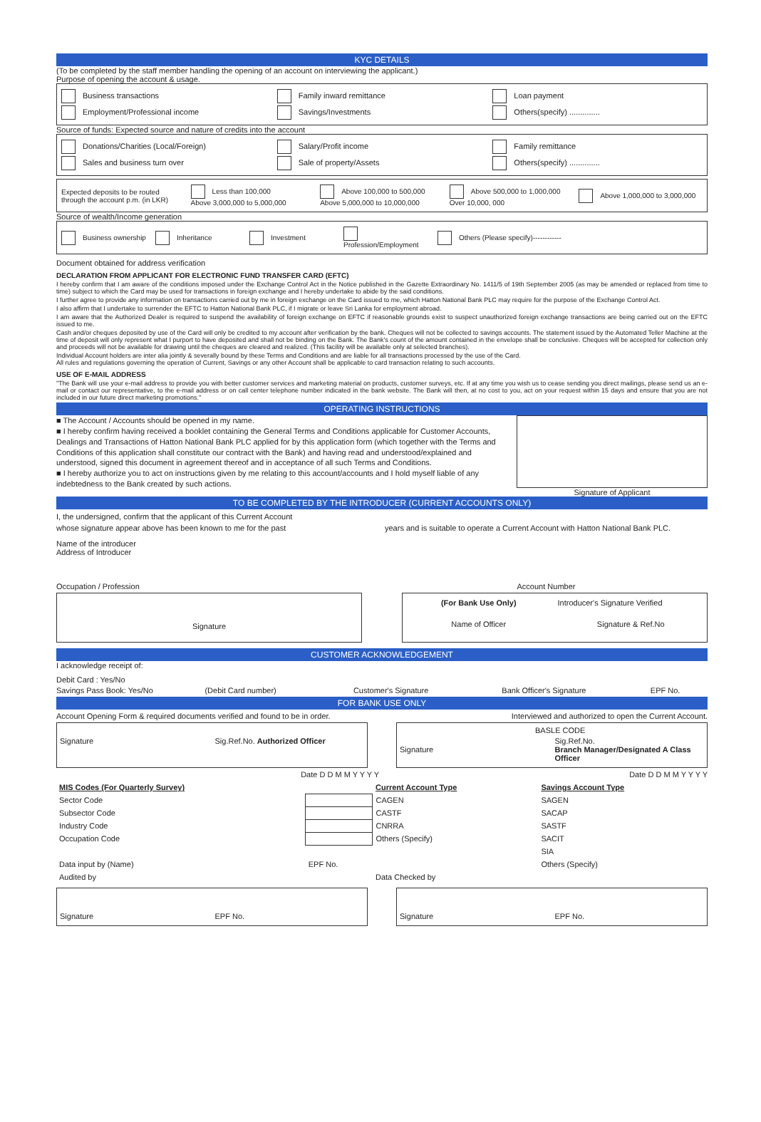KYC DETAILS
(To be completed by the staff member handling the opening of an account on interviewing the applicant.)
Purpose of opening the account & usage.
Business transactions Family inward remittance Loan payment
Employment/Professional income Savings/Investments Others(specify) ..............
Source of funds: Expected source and nature of credits into the account
Donations/Charities (Local/Foreign) Salary/Profit income Family remittance
Sales and business turn over Sale of property/Assets Others(specify) ..............
Expected deposits to be routed through the account p.m. (in LKR) Less than 100,000
Above 3,000,000 to 5,000,000 Above 100,000 to 500,000
Above 5,000,000 to 10,000,000 Above 500,000 to 1,000,000
Over 10,000, 000 Above 1,000,000 to 3,000,000
Source of wealth/Income generation
Business ownership Inheritance Investment Profession/Employment Others (Please specify)------------
Document obtained for address verification
DECLARATION FROM APPLICANT FOR ELECTRONIC FUND TRANSFER CARD (EFTC)
I hereby confirm that I am aware of the conditions imposed under the Exchange Control Act in the Notice published in the Gazette Extraordinary No. 1411/5 of 19th September 2005 (as may be amended or replaced from time to time) subject to which the Card may be used for transactions in foreign exchange and I hereby undertake to abide by the said conditions.
I further agree to provide any information on transactions carried out by me in foreign exchange on the Card issued to me, which Hatton National Bank PLC may require for the purpose of the Exchange Control Act.
I also affirm that I undertake to surrender the EFTC to Hatton National Bank PLC, if I migrate or leave Sri Lanka for employment abroad.
I am aware that the Authorized Dealer is required to suspend the availability of foreign exchange on EFTC if reasonable grounds exist to suspect unauthorized foreign exchange transactions are being carried out on the EFTC issued to me.
Cash and/or cheques deposited by use of the Card will only be credited to my account after verification by the bank. Cheques will not be collected to savings accounts. The statement issued by the Automated Teller Machine at the time of deposit will only represent what I purport to have deposited and shall not be binding on the Bank. The Bank's count of the amount contained in the envelope shall be conclusive. Cheques will be accepted for collection only and proceeds will not be available for drawing until the cheques are cleared and realized. (This facility will be available only at selected branches).
Individual Account holders are inter alia jointly & severally bound by these Terms and Conditions and are liable for all transactions processed by the use of the Card.
All rules and regulations governing the operation of Current, Savings or any other Account shall be applicable to card transaction relating to such accounts.
USE OF E-MAIL ADDRESS
"The Bank will use your e-mail address to provide you with better customer services and marketing material on products, customer surveys, etc. If at any time you wish us to cease sending you direct mailings, please send us an e-mail or contact our representative, to the e-mail address or on call center telephone number indicated in the bank website. The Bank will then, at no cost to you, act on your request within 15 days and ensure that you are not included in our future direct marketing promotions."
OPERATING INSTRUCTIONS
■ The Account / Accounts should be opened in my name.
■ I hereby confirm having received a booklet containing the General Terms and Conditions applicable for Customer Accounts, Dealings and Transactions of Hatton National Bank PLC applied for by this application form (which together with the Terms and Conditions of this application shall constitute our contract with the Bank) and having read and understood/explained and understood, signed this document in agreement thereof and in acceptance of all such Terms and Conditions.
■ I hereby authorize you to act on instructions given by me relating to this account/accounts and I hold myself liable of any indebtedness to the Bank created by such actions.
Signature of Applicant
TO BE COMPLETED BY THE INTRODUCER (CURRENT ACCOUNTS ONLY)
I, the undersigned, confirm that the applicant of this Current Account
whose signature appear above has been known to me for the past years and is suitable to operate a Current Account with Hatton National Bank PLC.
Name of the introducer
Address of Introducer
Occupation / Profession Account Number
Signature
(For Bank Use Only) Introducer's Signature Verified
Name of Officer Signature & Ref.No
CUSTOMER ACKNOWLEDGEMENT
I acknowledge receipt of:
Debit Card : Yes/No
Savings Pass Book: Yes/No (Debit Card number) Customer's Signature Bank Officer's Signature EPF No.
FOR BANK USE ONLY
Account Opening Form & required documents verified and found to be in order. Interviewed and authorized to open the Current Account.
Signature Sig.Ref.No. Authorized Officer
BASLE CODE
Signature Sig.Ref.No.
Branch Manager/Designated A Class Officer
Date D D M M Y Y Y Y Date D D M M Y Y Y Y
| MIS Codes (For Quarterly Survey) | | Current Account Type | Savings Account Type |
| Sector Code | | CAGEN | SAGEN |
| Subsector Code | | CASTF | SACAP |
| Industry Code | | CNRRA | SASTF |
| Occupation Code | | Others (Specify) | SACIT |
| | | | SIA |
| Data input by (Name) | EPF No. | | Others (Specify) |
| Audited by | | Data Checked by | |
Signature EPF No. Signature EPF No.